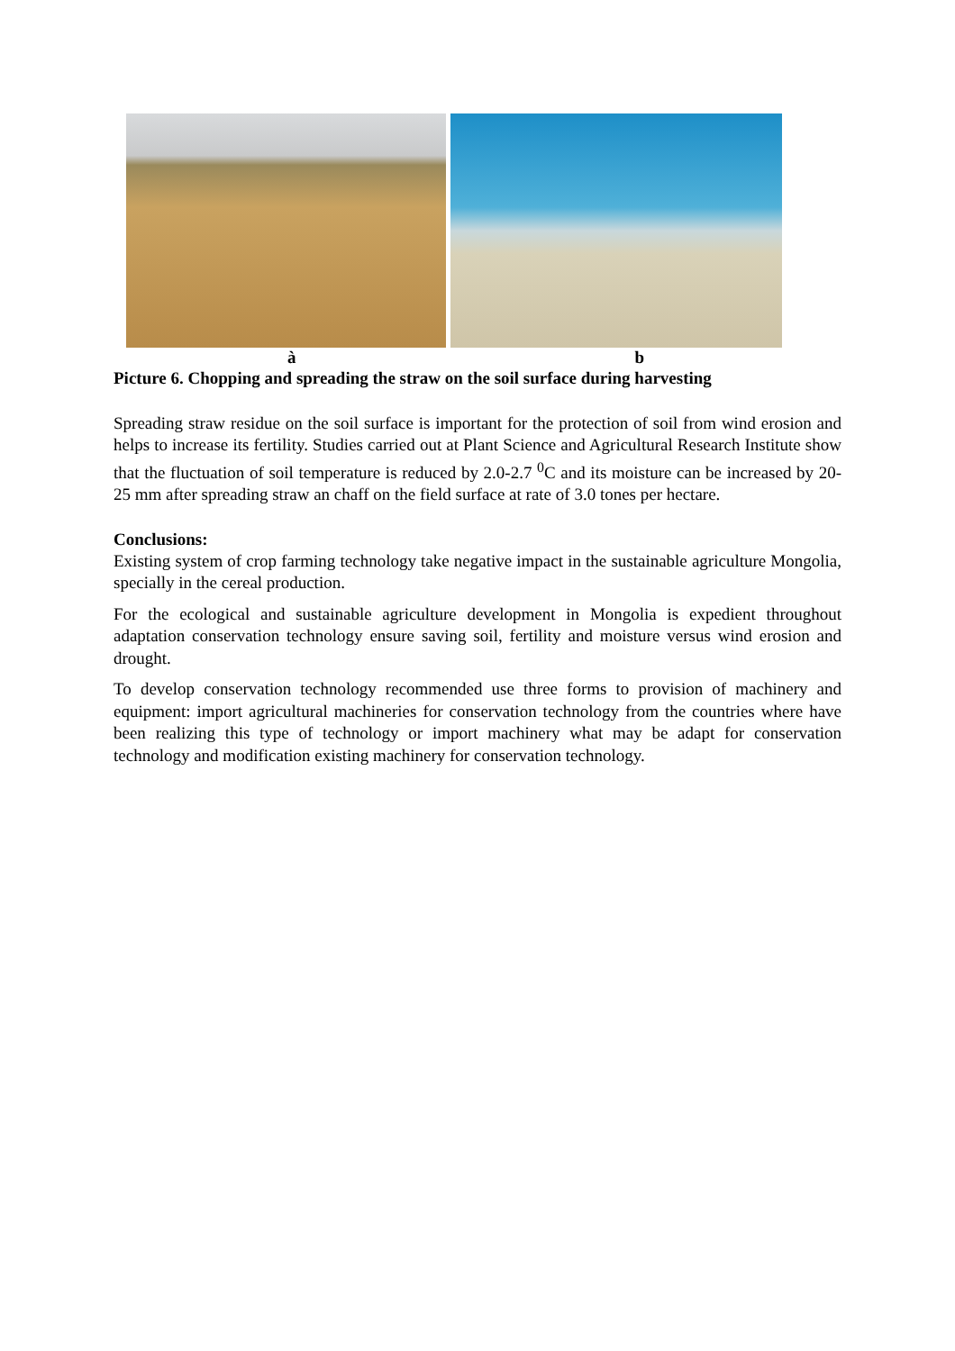à b
Picture 6. Chopping and spreading the straw on the soil surface during harvesting
Spreading straw residue on the soil surface is important for the protection of soil from wind erosion and helps to increase its fertility. Studies carried out at Plant Science and Agricultural Research Institute show that the fluctuation of soil temperature is reduced by 2.0-2.7 <sup>0</sup>C and its moisture can be increased by 20-25 mm after spreading straw an chaff on the field surface at rate of 3.0 tones per hectare.
Conclusions:
Existing system of crop farming technology take negative impact in the sustainable agriculture Mongolia, specially in the cereal production.
For the ecological and sustainable agriculture development in Mongolia is expedient throughout adaptation conservation technology ensure saving soil, fertility and moisture versus wind erosion and drought.
To develop conservation technology recommended use three forms to provision of machinery and equipment: import agricultural machineries for conservation technology from the countries where have been realizing this type of technology or import machinery what may be adapt for conservation technology and modification existing machinery for conservation technology.